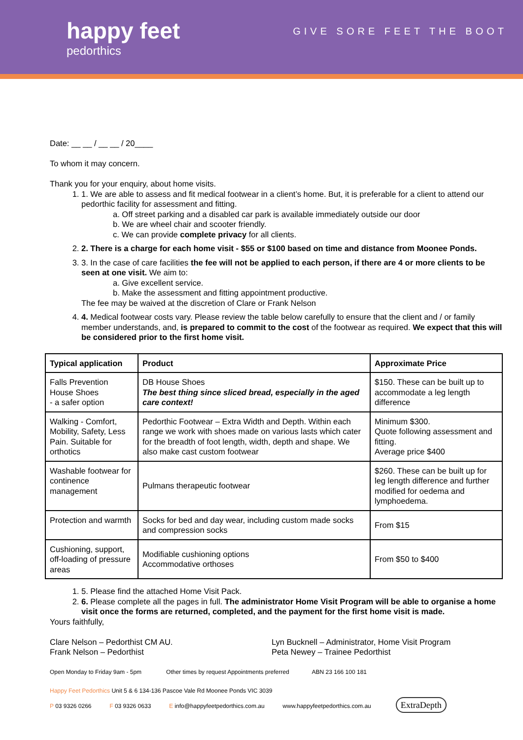happy feet
pedorthics
GIVE SORE FEET THE BOOT
Date: __ __ / __ __ / 20____
To whom it may concern.
Thank you for your enquiry, about home visits.
1. 1. We are able to assess and fit medical footwear in a client’s home. But, it is preferable for a client to attend our pedorthic facility for assessment and fitting.
a. Off street parking and a disabled car park is available immediately outside our door
b. We are wheel chair and scooter friendly.
c. We can provide complete privacy for all clients.
2. 2. There is a charge for each home visit - $55 or $100 based on time and distance from Moonee Ponds.
3. 3. In the case of care facilities the fee will not be applied to each person, if there are 4 or more clients to be seen at one visit. We aim to:
a. Give excellent service.
b. Make the assessment and fitting appointment productive.
The fee may be waived at the discretion of Clare or Frank Nelson
4. 4. Medical footwear costs vary. Please review the table below carefully to ensure that the client and / or family member understands, and, is prepared to commit to the cost of the footwear as required. We expect that this will be considered prior to the first home visit.
| Typical application | Product | Approximate Price |
| --- | --- | --- |
| Falls Prevention House Shoes - a safer option | DB House Shoes The best thing since sliced bread, especially in the aged care context! | $150. These can be built up to accommodate a leg length difference |
| Walking - Comfort, Mobility, Safety, Less Pain. Suitable for orthotics | Pedorthic Footwear – Extra Width and Depth. Within each range we work with shoes made on various lasts which cater for the breadth of foot length, width, depth and shape. We also make cast custom footwear | Minimum $300. Quote following assessment and fitting. Average price $400 |
| Washable footwear for continence management | Pulmans therapeutic footwear | $260. These can be built up for leg length difference and further modified for oedema and lymphoedema. |
| Protection and warmth | Socks for bed and day wear, including custom made socks and compression socks | From $15 |
| Cushioning, support, off-loading of pressure areas | Modifiable cushioning options Accommodative orthoses | From $50 to $400 |
1. 5. Please find the attached Home Visit Pack.
2. 6. Please complete all the pages in full. The administrator Home Visit Program will be able to organise a home visit once the forms are returned, completed, and the payment for the first home visit is made.
Yours faithfully,
Clare Nelson – Pedorthist CM AU.
Frank Nelson – Pedorthist
Lyn Bucknell – Administrator, Home Visit Program
Peta Newey – Trainee Pedorthist
Open Monday to Friday 9am - 5pm Other times by request Appointments preferred ABN 23 166 100 181
Happy Feet Pedorthics Unit 5 & 6 134-136 Pascoe Vale Rd Moonee Ponds VIC 3039
P 03 9326 0266 F 03 9326 0633 E info@happyfeetpedorthics.com.au www.happyfeetpedorthics.com.au ExtraDepth